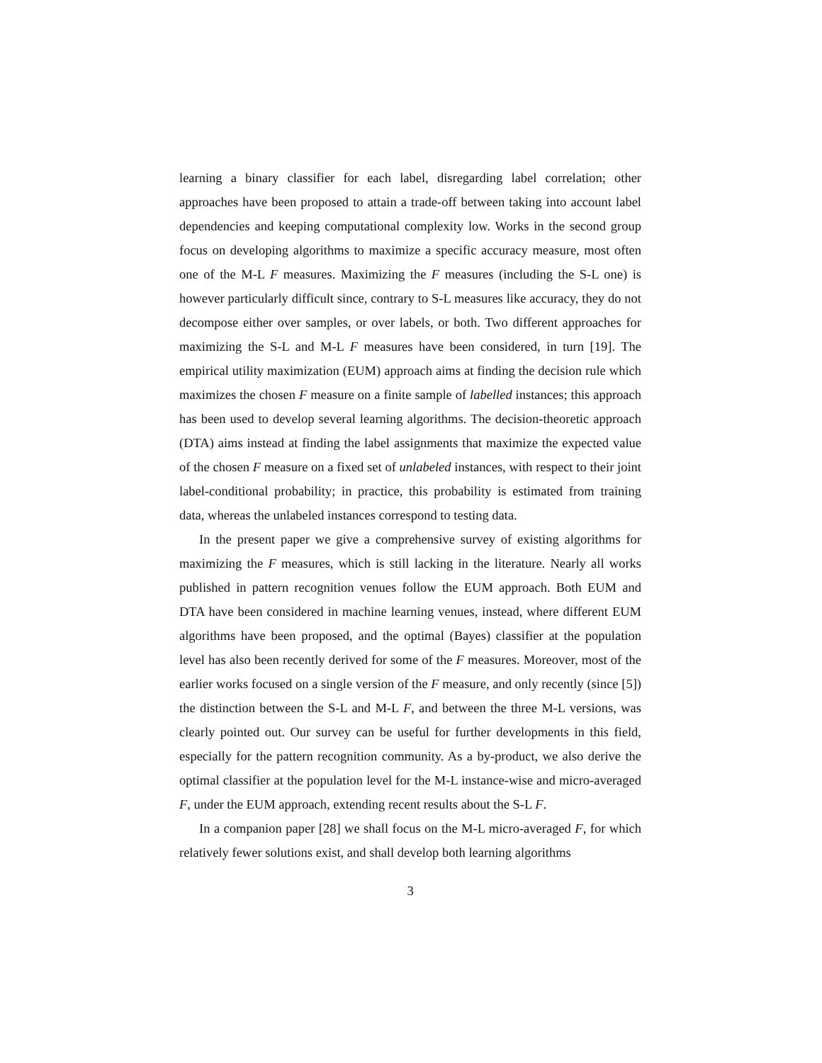learning a binary classifier for each label, disregarding label correlation; other approaches have been proposed to attain a trade-off between taking into account label dependencies and keeping computational complexity low. Works in the second group focus on developing algorithms to maximize a specific accuracy measure, most often one of the M-L F measures. Maximizing the F measures (including the S-L one) is however particularly difficult since, contrary to S-L measures like accuracy, they do not decompose either over samples, or over labels, or both. Two different approaches for maximizing the S-L and M-L F measures have been considered, in turn [19]. The empirical utility maximization (EUM) approach aims at finding the decision rule which maximizes the chosen F measure on a finite sample of labelled instances; this approach has been used to develop several learning algorithms. The decision-theoretic approach (DTA) aims instead at finding the label assignments that maximize the expected value of the chosen F measure on a fixed set of unlabeled instances, with respect to their joint label-conditional probability; in practice, this probability is estimated from training data, whereas the unlabeled instances correspond to testing data.
In the present paper we give a comprehensive survey of existing algorithms for maximizing the F measures, which is still lacking in the literature. Nearly all works published in pattern recognition venues follow the EUM approach. Both EUM and DTA have been considered in machine learning venues, instead, where different EUM algorithms have been proposed, and the optimal (Bayes) classifier at the population level has also been recently derived for some of the F measures. Moreover, most of the earlier works focused on a single version of the F measure, and only recently (since [5]) the distinction between the S-L and M-L F, and between the three M-L versions, was clearly pointed out. Our survey can be useful for further developments in this field, especially for the pattern recognition community. As a by-product, we also derive the optimal classifier at the population level for the M-L instance-wise and micro-averaged F, under the EUM approach, extending recent results about the S-L F.
In a companion paper [28] we shall focus on the M-L micro-averaged F, for which relatively fewer solutions exist, and shall develop both learning algorithms
3